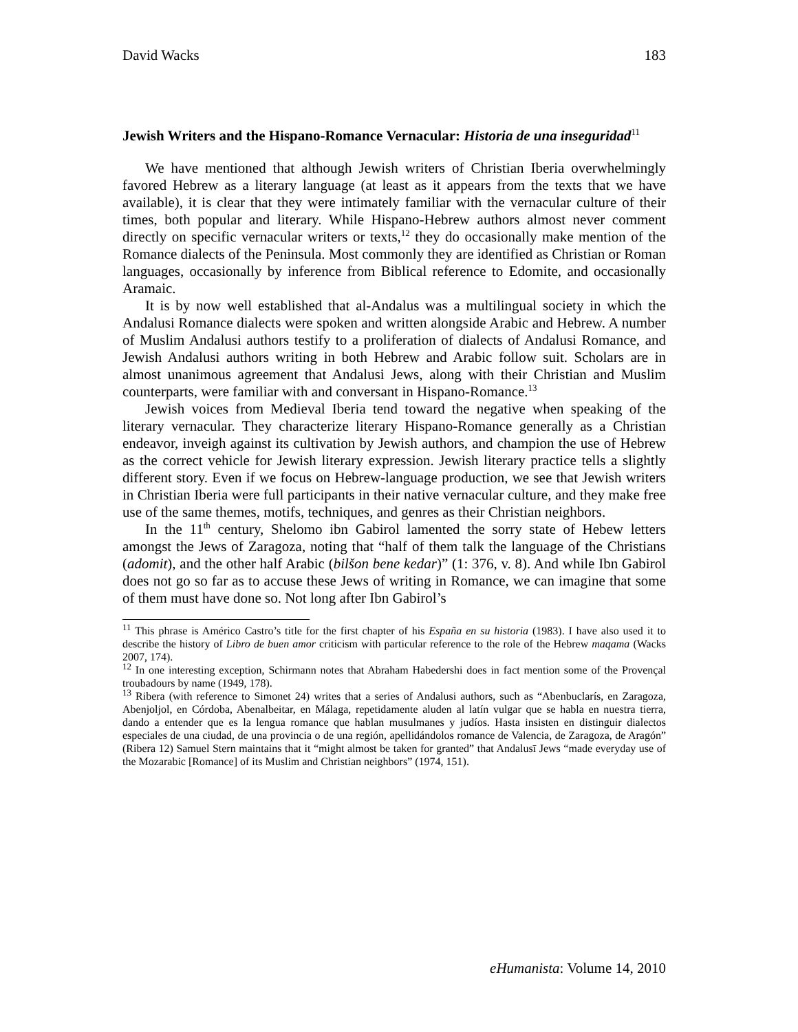David Wacks 183
Jewish Writers and the Hispano-Romance Vernacular: Historia de una inseguridad<sup>11</sup>
We have mentioned that although Jewish writers of Christian Iberia overwhelmingly favored Hebrew as a literary language (at least as it appears from the texts that we have available), it is clear that they were intimately familiar with the vernacular culture of their times, both popular and literary. While Hispano-Hebrew authors almost never comment directly on specific vernacular writers or texts,<sup>12</sup> they do occasionally make mention of the Romance dialects of the Peninsula. Most commonly they are identified as Christian or Roman languages, occasionally by inference from Biblical reference to Edomite, and occasionally Aramaic.
It is by now well established that al-Andalus was a multilingual society in which the Andalusi Romance dialects were spoken and written alongside Arabic and Hebrew. A number of Muslim Andalusi authors testify to a proliferation of dialects of Andalusi Romance, and Jewish Andalusi authors writing in both Hebrew and Arabic follow suit. Scholars are in almost unanimous agreement that Andalusi Jews, along with their Christian and Muslim counterparts, were familiar with and conversant in Hispano-Romance.<sup>13</sup>
Jewish voices from Medieval Iberia tend toward the negative when speaking of the literary vernacular. They characterize literary Hispano-Romance generally as a Christian endeavor, inveigh against its cultivation by Jewish authors, and champion the use of Hebrew as the correct vehicle for Jewish literary expression. Jewish literary practice tells a slightly different story. Even if we focus on Hebrew-language production, we see that Jewish writers in Christian Iberia were full participants in their native vernacular culture, and they make free use of the same themes, motifs, techniques, and genres as their Christian neighbors.
In the 11<sup>th</sup> century, Shelomo ibn Gabirol lamented the sorry state of Hebew letters amongst the Jews of Zaragoza, noting that “half of them talk the language of the Christians (adomit), and the other half Arabic (bilšon bene kedar)” (1: 376, v. 8). And while Ibn Gabirol does not go so far as to accuse these Jews of writing in Romance, we can imagine that some of them must have done so. Not long after Ibn Gabirol’s
<sup>11</sup> This phrase is Américo Castro’s title for the first chapter of his España en su historia (1983). I have also used it to describe the history of Libro de buen amor criticism with particular reference to the role of the Hebrew maqama (Wacks 2007, 174).
<sup>12</sup> In one interesting exception, Schirmann notes that Abraham Habedershi does in fact mention some of the Provençal troubadours by name (1949, 178).
<sup>13</sup> Ribera (with reference to Simonet 24) writes that a series of Andalusi authors, such as “Abenbuclarís, en Zaragoza, Abenjoljol, en Córdoba, Abenalbeitar, en Málaga, repetidamente aluden al latín vulgar que se habla en nuestra tierra, dando a entender que es la lengua romance que hablan musulmanes y judíos. Hasta insisten en distinguir dialectos especiales de una ciudad, de una provincia o de una región, apellidándolos romance de Valencia, de Zaragoza, de Aragón” (Ribera 12) Samuel Stern maintains that it “might almost be taken for granted” that Andalusī Jews “made everyday use of the Mozarabic [Romance] of its Muslim and Christian neighbors” (1974, 151).
eHumanista: Volume 14, 2010